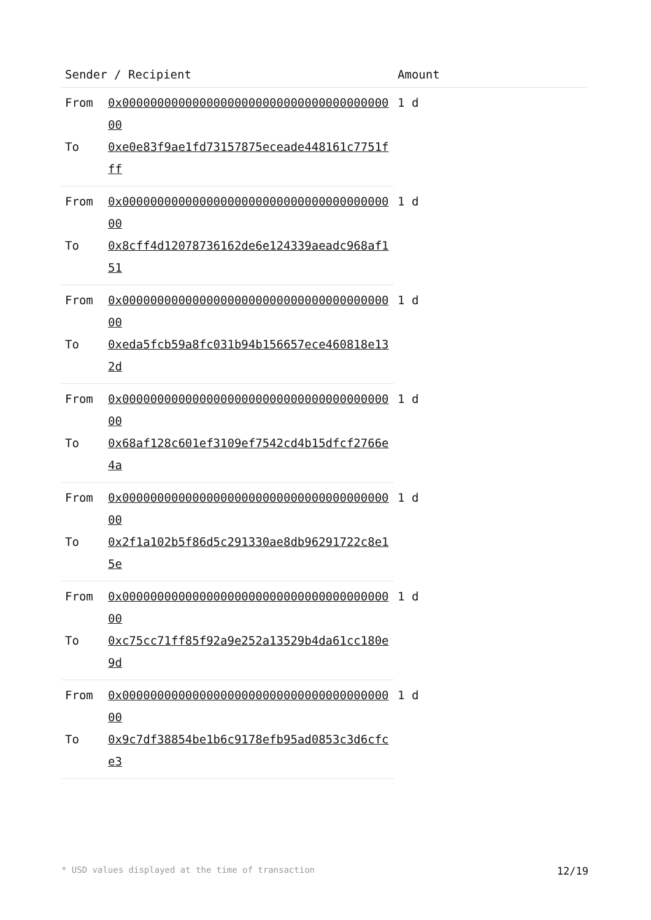| Sender / Recipient | | Amount |
| --- | --- | --- |
| From | 0x0000000000000000000000000000000000000000 | 1 d |
| To | 0xe0e83f9ae1fd73157875eceade448161c7751fff | |
| From | 0x0000000000000000000000000000000000000000 | 1 d |
| To | 0x8cff4d12078736162de6e124339aeadc968af151 | |
| From | 0x0000000000000000000000000000000000000000 | 1 d |
| To | 0xeda5fcb59a8fc031b94b156657ece460818e132d | |
| From | 0x0000000000000000000000000000000000000000 | 1 d |
| To | 0x68af128c601ef3109ef7542cd4b15dfcf2766e4a | |
| From | 0x0000000000000000000000000000000000000000 | 1 d |
| To | 0x2f1a102b5f86d5c291330ae8db96291722c8e15e | |
| From | 0x0000000000000000000000000000000000000000 | 1 d |
| To | 0xc75cc71ff85f92a9e252a13529b4da61cc180e9d | |
| From | 0x0000000000000000000000000000000000000000 | 1 d |
| To | 0x9c7df38854be1b6c9178efb95ad0853c3d6cfce3 | |
* USD values displayed at the time of transaction 12/19